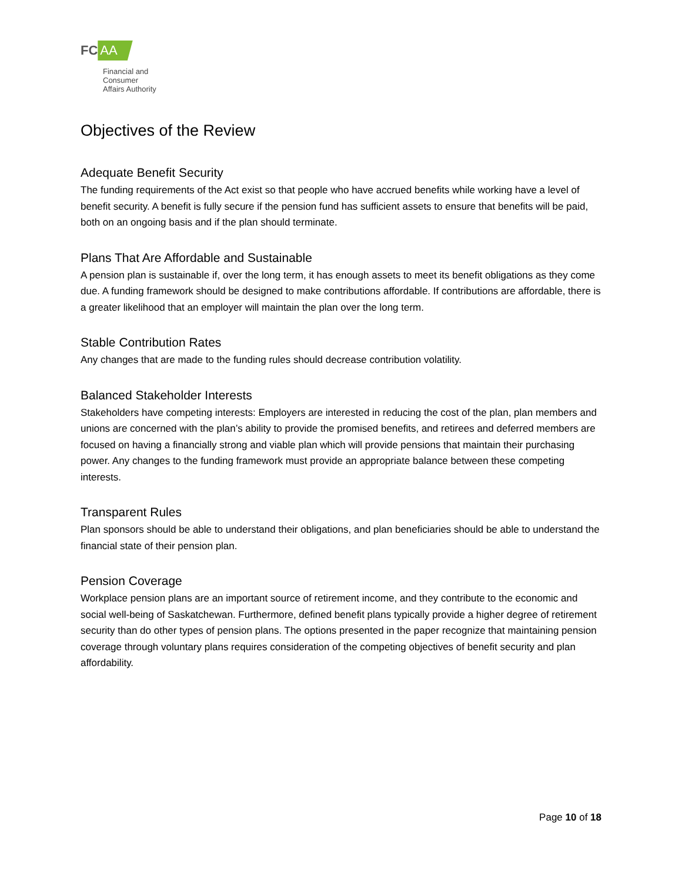FC AA
Financial and
Consumer
Affairs Authority
Objectives of the Review
Adequate Benefit Security
The funding requirements of the Act exist so that people who have accrued benefits while working have a level of benefit security. A benefit is fully secure if the pension fund has sufficient assets to ensure that benefits will be paid, both on an ongoing basis and if the plan should terminate.
Plans That Are Affordable and Sustainable
A pension plan is sustainable if, over the long term, it has enough assets to meet its benefit obligations as they come due. A funding framework should be designed to make contributions affordable. If contributions are affordable, there is a greater likelihood that an employer will maintain the plan over the long term.
Stable Contribution Rates
Any changes that are made to the funding rules should decrease contribution volatility.
Balanced Stakeholder Interests
Stakeholders have competing interests: Employers are interested in reducing the cost of the plan, plan members and unions are concerned with the plan’s ability to provide the promised benefits, and retirees and deferred members are focused on having a financially strong and viable plan which will provide pensions that maintain their purchasing power. Any changes to the funding framework must provide an appropriate balance between these competing interests.
Transparent Rules
Plan sponsors should be able to understand their obligations, and plan beneficiaries should be able to understand the financial state of their pension plan.
Pension Coverage
Workplace pension plans are an important source of retirement income, and they contribute to the economic and social well-being of Saskatchewan. Furthermore, defined benefit plans typically provide a higher degree of retirement security than do other types of pension plans. The options presented in the paper recognize that maintaining pension coverage through voluntary plans requires consideration of the competing objectives of benefit security and plan affordability.
Page 10 of 18